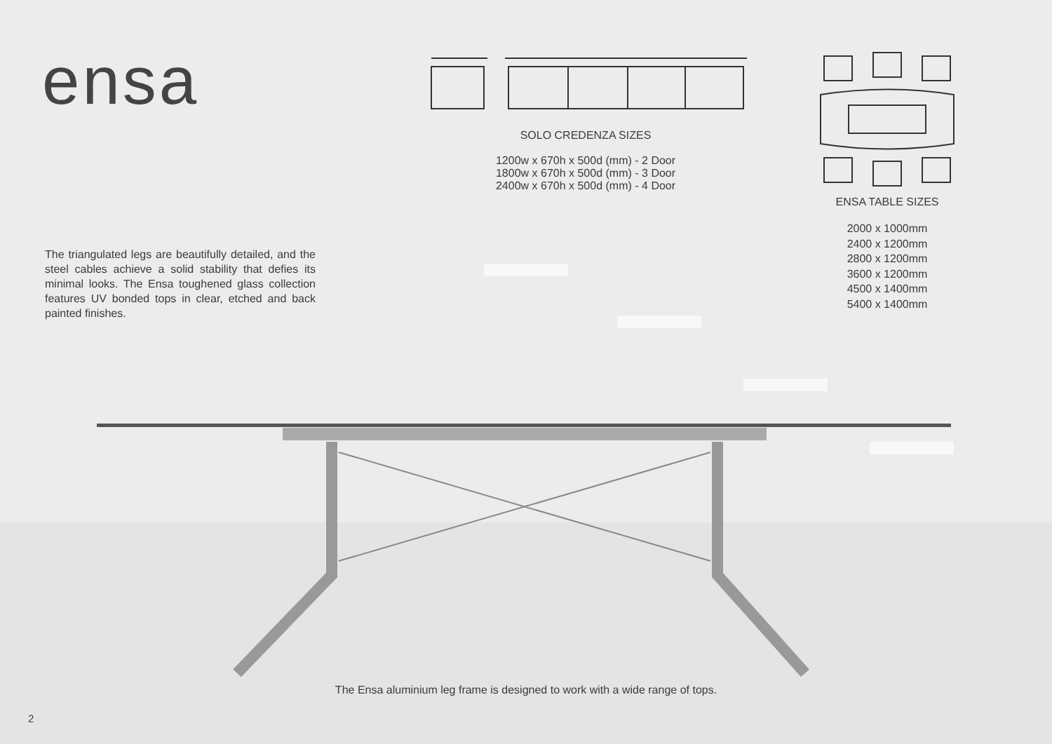ensa
SOLO CREDENZA SIZES
1200w x 670h x 500d (mm) - 2 Door
1800w x 670h x 500d (mm) - 3 Door
2400w x 670h x 500d (mm) - 4 Door
ENSA TABLE SIZES
2000 x 1000mm
2400 x 1200mm
2800 x 1200mm
3600 x 1200mm
4500 x 1400mm
5400 x 1400mm
The triangulated legs are beautifully detailed, and the steel cables achieve a solid stability that defies its minimal looks. The Ensa toughened glass collection features UV bonded tops in clear, etched and back painted finishes.
The Ensa aluminium leg frame is designed to work with a wide range of tops.
2